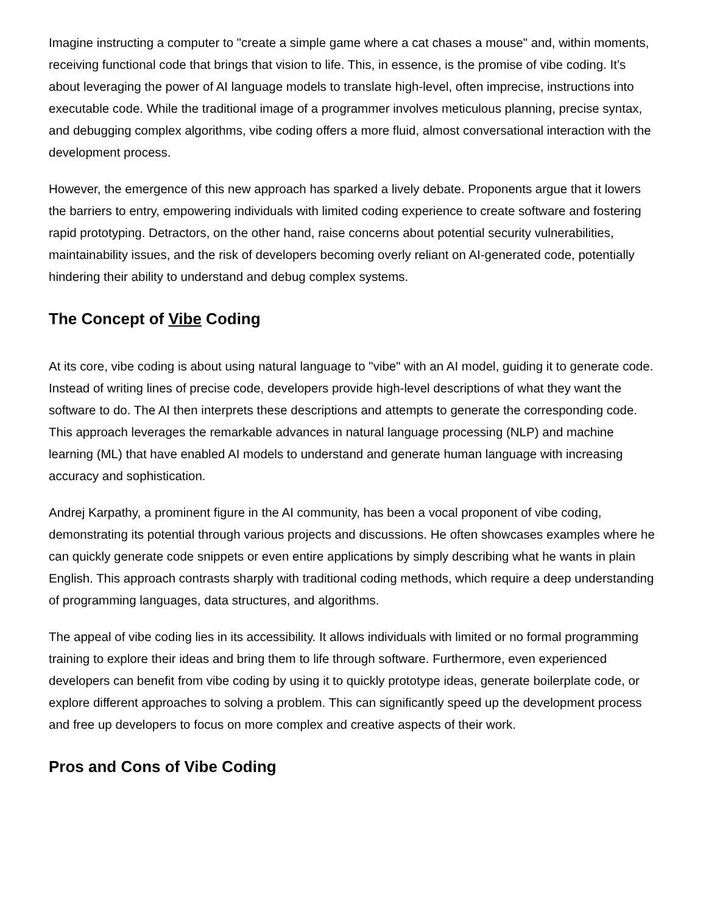Imagine instructing a computer to "create a simple game where a cat chases a mouse" and, within moments, receiving functional code that brings that vision to life. This, in essence, is the promise of vibe coding. It’s about leveraging the power of AI language models to translate high-level, often imprecise, instructions into executable code. While the traditional image of a programmer involves meticulous planning, precise syntax, and debugging complex algorithms, vibe coding offers a more fluid, almost conversational interaction with the development process.
However, the emergence of this new approach has sparked a lively debate. Proponents argue that it lowers the barriers to entry, empowering individuals with limited coding experience to create software and fostering rapid prototyping. Detractors, on the other hand, raise concerns about potential security vulnerabilities, maintainability issues, and the risk of developers becoming overly reliant on AI-generated code, potentially hindering their ability to understand and debug complex systems.
The Concept of Vibe Coding
At its core, vibe coding is about using natural language to "vibe" with an AI model, guiding it to generate code. Instead of writing lines of precise code, developers provide high-level descriptions of what they want the software to do. The AI then interprets these descriptions and attempts to generate the corresponding code. This approach leverages the remarkable advances in natural language processing (NLP) and machine learning (ML) that have enabled AI models to understand and generate human language with increasing accuracy and sophistication.
Andrej Karpathy, a prominent figure in the AI community, has been a vocal proponent of vibe coding, demonstrating its potential through various projects and discussions. He often showcases examples where he can quickly generate code snippets or even entire applications by simply describing what he wants in plain English. This approach contrasts sharply with traditional coding methods, which require a deep understanding of programming languages, data structures, and algorithms.
The appeal of vibe coding lies in its accessibility. It allows individuals with limited or no formal programming training to explore their ideas and bring them to life through software. Furthermore, even experienced developers can benefit from vibe coding by using it to quickly prototype ideas, generate boilerplate code, or explore different approaches to solving a problem. This can significantly speed up the development process and free up developers to focus on more complex and creative aspects of their work.
Pros and Cons of Vibe Coding